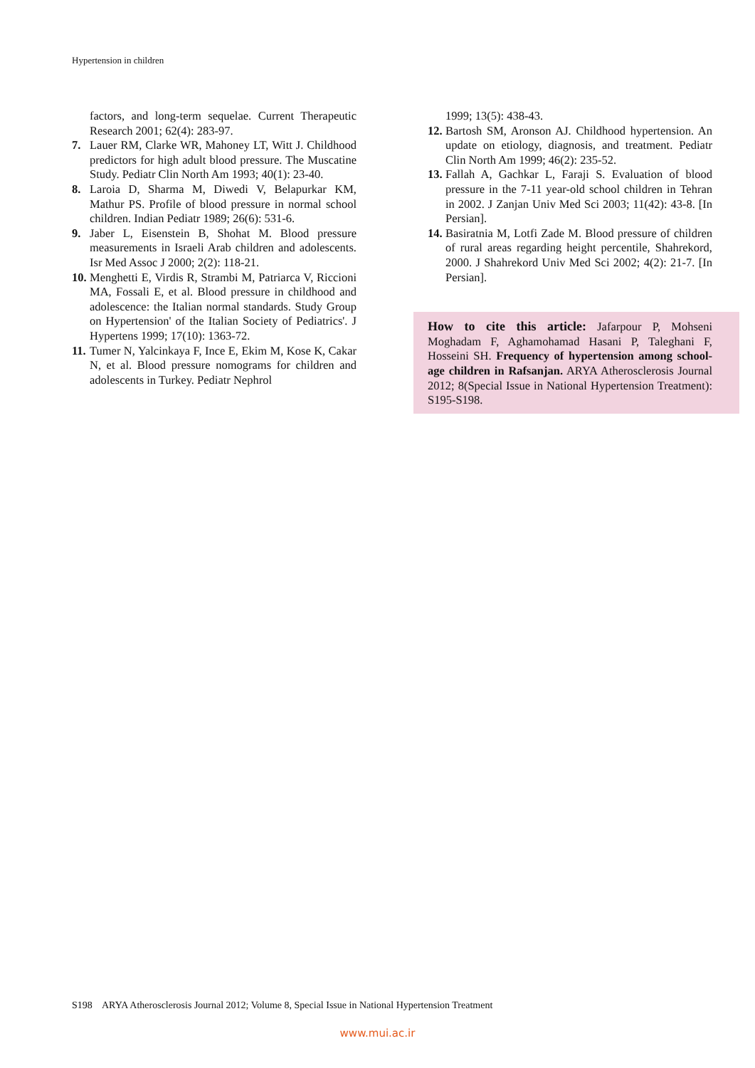Hypertension in children
factors, and long-term sequelae. Current Therapeutic Research 2001; 62(4): 283-97.
7. Lauer RM, Clarke WR, Mahoney LT, Witt J. Childhood predictors for high adult blood pressure. The Muscatine Study. Pediatr Clin North Am 1993; 40(1): 23-40.
8. Laroia D, Sharma M, Diwedi V, Belapurkar KM, Mathur PS. Profile of blood pressure in normal school children. Indian Pediatr 1989; 26(6): 531-6.
9. Jaber L, Eisenstein B, Shohat M. Blood pressure measurements in Israeli Arab children and adolescents. Isr Med Assoc J 2000; 2(2): 118-21.
10. Menghetti E, Virdis R, Strambi M, Patriarca V, Riccioni MA, Fossali E, et al. Blood pressure in childhood and adolescence: the Italian normal standards. Study Group on Hypertension' of the Italian Society of Pediatrics'. J Hypertens 1999; 17(10): 1363-72.
11. Tumer N, Yalcinkaya F, Ince E, Ekim M, Kose K, Cakar N, et al. Blood pressure nomograms for children and adolescents in Turkey. Pediatr Nephrol
1999; 13(5): 438-43.
12. Bartosh SM, Aronson AJ. Childhood hypertension. An update on etiology, diagnosis, and treatment. Pediatr Clin North Am 1999; 46(2): 235-52.
13. Fallah A, Gachkar L, Faraji S. Evaluation of blood pressure in the 7-11 year-old school children in Tehran in 2002. J Zanjan Univ Med Sci 2003; 11(42): 43-8. [In Persian].
14. Basiratnia M, Lotfi Zade M. Blood pressure of children of rural areas regarding height percentile, Shahrekord, 2000. J Shahrekord Univ Med Sci 2002; 4(2): 21-7. [In Persian].
How to cite this article: Jafarpour P, Mohseni Moghadam F, Aghamohamad Hasani P, Taleghani F, Hosseini SH. Frequency of hypertension among school-age children in Rafsanjan. ARYA Atherosclerosis Journal 2012; 8(Special Issue in National Hypertension Treatment): S195-S198.
S198 ARYA Atherosclerosis Journal 2012; Volume 8, Special Issue in National Hypertension Treatment
www.mui.ac.ir